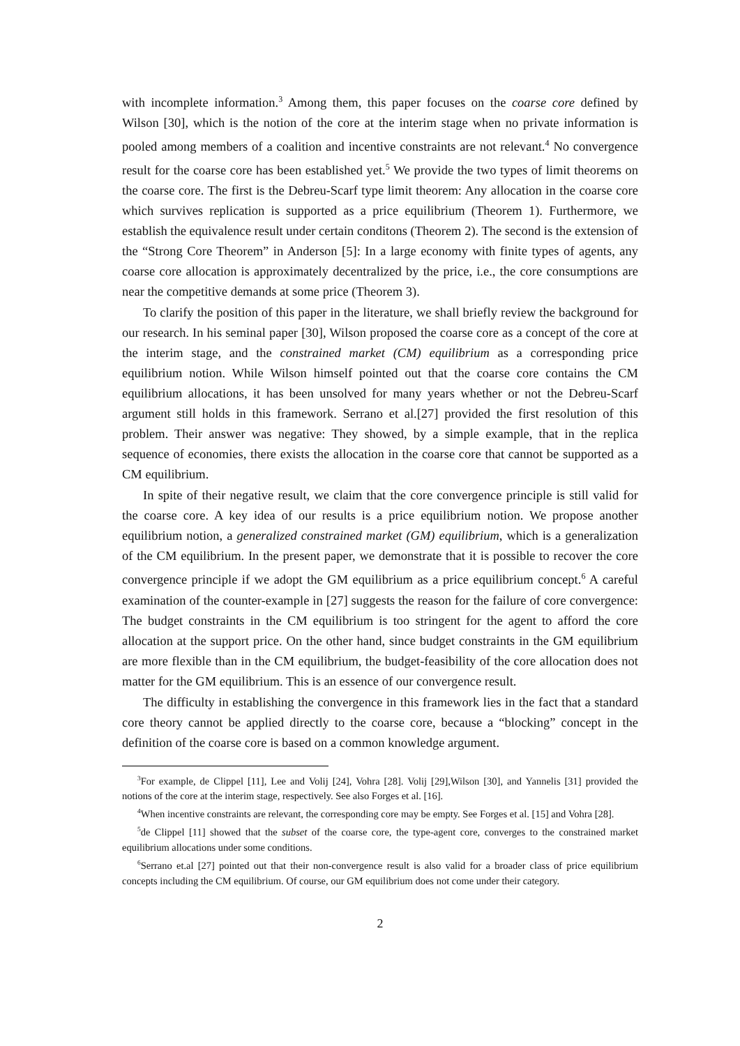with incomplete information.<sup>3</sup> Among them, this paper focuses on the coarse core defined by Wilson [30], which is the notion of the core at the interim stage when no private information is pooled among members of a coalition and incentive constraints are not relevant.<sup>4</sup> No convergence result for the coarse core has been established yet.<sup>5</sup> We provide the two types of limit theorems on the coarse core. The first is the Debreu-Scarf type limit theorem: Any allocation in the coarse core which survives replication is supported as a price equilibrium (Theorem 1). Furthermore, we establish the equivalence result under certain conditons (Theorem 2). The second is the extension of the “Strong Core Theorem” in Anderson [5]: In a large economy with finite types of agents, any coarse core allocation is approximately decentralized by the price, i.e., the core consumptions are near the competitive demands at some price (Theorem 3).
To clarify the position of this paper in the literature, we shall briefly review the background for our research. In his seminal paper [30], Wilson proposed the coarse core as a concept of the core at the interim stage, and the constrained market (CM) equilibrium as a corresponding price equilibrium notion. While Wilson himself pointed out that the coarse core contains the CM equilibrium allocations, it has been unsolved for many years whether or not the Debreu-Scarf argument still holds in this framework. Serrano et al.[27] provided the first resolution of this problem. Their answer was negative: They showed, by a simple example, that in the replica sequence of economies, there exists the allocation in the coarse core that cannot be supported as a CM equilibrium.
In spite of their negative result, we claim that the core convergence principle is still valid for the coarse core. A key idea of our results is a price equilibrium notion. We propose another equilibrium notion, a generalized constrained market (GM) equilibrium, which is a generalization of the CM equilibrium. In the present paper, we demonstrate that it is possible to recover the core convergence principle if we adopt the GM equilibrium as a price equilibrium concept.<sup>6</sup> A careful examination of the counter-example in [27] suggests the reason for the failure of core convergence: The budget constraints in the CM equilibrium is too stringent for the agent to afford the core allocation at the support price. On the other hand, since budget constraints in the GM equilibrium are more flexible than in the CM equilibrium, the budget-feasibility of the core allocation does not matter for the GM equilibrium. This is an essence of our convergence result.
The difficulty in establishing the convergence in this framework lies in the fact that a standard core theory cannot be applied directly to the coarse core, because a “blocking” concept in the definition of the coarse core is based on a common knowledge argument.
<sup>3</sup> For example, de Clippel [11], Lee and Volij [24], Vohra [28]. Volij [29],Wilson [30], and Yannelis [31] provided the notions of the core at the interim stage, respectively. See also Forges et al. [16].
<sup>4</sup> When incentive constraints are relevant, the corresponding core may be empty. See Forges et al. [15] and Vohra [28].
<sup>5</sup> de Clippel [11] showed that the subset of the coarse core, the type-agent core, converges to the constrained market equilibrium allocations under some conditions.
<sup>6</sup> Serrano et.al [27] pointed out that their non-convergence result is also valid for a broader class of price equilibrium concepts including the CM equilibrium. Of course, our GM equilibrium does not come under their category.
2